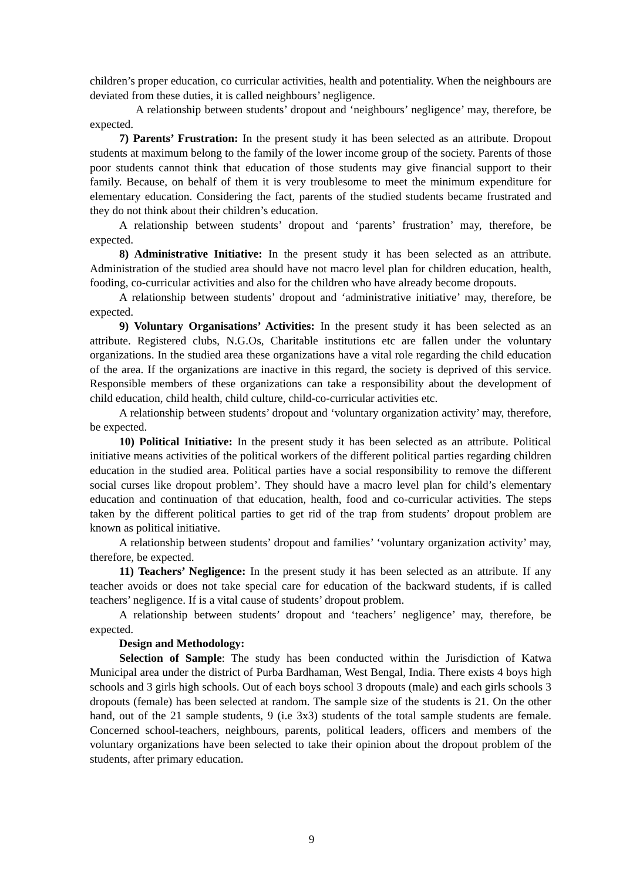children’s proper education, co curricular activities, health and potentiality. When the neighbours are deviated from these duties, it is called neighbours’ negligence.
A relationship between students’ dropout and ‘neighbours’ negligence’ may, therefore, be expected.
7) Parents’ Frustration: In the present study it has been selected as an attribute. Dropout students at maximum belong to the family of the lower income group of the society. Parents of those poor students cannot think that education of those students may give financial support to their family. Because, on behalf of them it is very troublesome to meet the minimum expenditure for elementary education. Considering the fact, parents of the studied students became frustrated and they do not think about their children’s education.
A relationship between students’ dropout and ‘parents’ frustration’ may, therefore, be expected.
8) Administrative Initiative: In the present study it has been selected as an attribute. Administration of the studied area should have not macro level plan for children education, health, fooding, co-curricular activities and also for the children who have already become dropouts.
A relationship between students’ dropout and ‘administrative initiative’ may, therefore, be expected.
9) Voluntary Organisations’ Activities: In the present study it has been selected as an attribute. Registered clubs, N.G.Os, Charitable institutions etc are fallen under the voluntary organizations. In the studied area these organizations have a vital role regarding the child education of the area. If the organizations are inactive in this regard, the society is deprived of this service. Responsible members of these organizations can take a responsibility about the development of child education, child health, child culture, child-co-curricular activities etc.
A relationship between students’ dropout and ‘voluntary organization activity’ may, therefore, be expected.
10) Political Initiative: In the present study it has been selected as an attribute. Political initiative means activities of the political workers of the different political parties regarding children education in the studied area. Political parties have a social responsibility to remove the different social curses like dropout problem’. They should have a macro level plan for child’s elementary education and continuation of that education, health, food and co-curricular activities. The steps taken by the different political parties to get rid of the trap from students’ dropout problem are known as political initiative.
A relationship between students’ dropout and families’ ‘voluntary organization activity’ may, therefore, be expected.
11) Teachers’ Negligence: In the present study it has been selected as an attribute. If any teacher avoids or does not take special care for education of the backward students, if is called teachers’ negligence. If is a vital cause of students’ dropout problem.
A relationship between students’ dropout and ‘teachers’ negligence’ may, therefore, be expected.
Design and Methodology:
Selection of Sample: The study has been conducted within the Jurisdiction of Katwa Municipal area under the district of Purba Bardhaman, West Bengal, India. There exists 4 boys high schools and 3 girls high schools. Out of each boys school 3 dropouts (male) and each girls schools 3 dropouts (female) has been selected at random. The sample size of the students is 21. On the other hand, out of the 21 sample students, 9 (i.e 3x3) students of the total sample students are female. Concerned school-teachers, neighbours, parents, political leaders, officers and members of the voluntary organizations have been selected to take their opinion about the dropout problem of the students, after primary education.
9